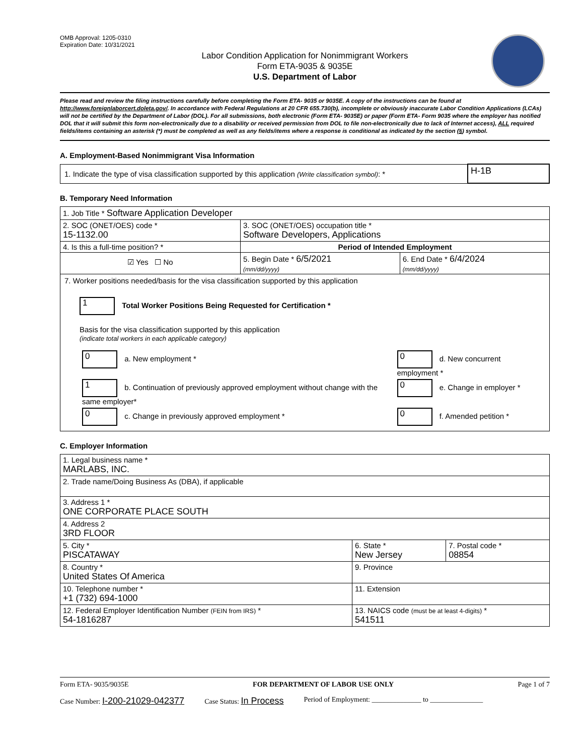OMB Approval: 1205-0310
Expiration Date: 10/31/2021
Labor Condition Application for Nonimmigrant Workers
Form ETA-9035 & 9035E
U.S. Department of Labor
Please read and review the filing instructions carefully before completing the Form ETA- 9035 or 9035E. A copy of the instructions can be found at http://www.foreignlaborcert.doleta.gov/. In accordance with Federal Regulations at 20 CFR 655.730(b), incomplete or obviously inaccurate Labor Condition Applications (LCAs) will not be certified by the Department of Labor (DOL). For all submissions, both electronic (Form ETA- 9035E) or paper (Form ETA- Form 9035 where the employer has notified DOL that it will submit this form non-electronically due to a disability or received permission from DOL to file non-electronically due to lack of Internet access), ALL required fields/items containing an asterisk (*) must be completed as well as any fields/items where a response is conditional as indicated by the section (§) symbol.
A. Employment-Based Nonimmigrant Visa Information
| 1. Indicate the type of visa classification supported by this application (Write classification symbol) : * | H-1B |
B. Temporary Need Information
| 1. Job Title * Software Application Developer | | |
| 2. SOC (ONET/OES) code * 15-1132.00 | 3. SOC (ONET/OES) occupation title * Software Developers, Applications | |
| 4. Is this a full-time position? * | Period of Intended Employment | |
| ☑ Yes ☐ No | 5. Begin Date * 6/5/2021 (mm/dd/yyyy) | 6. End Date * 6/4/2024 (mm/dd/yyyy) |
| 7. Worker positions needed/basis for the visa classification supported by this application 1 Total Worker Positions Being Requested for Certification * Basis for the visa classification supported by this application (indicate total workers in each applicable category) / 0 a. New employment * / 0 d. New concurrent employment * / / 1 b. Continuation of previously approved employment without change with the same employer* / 0 e. Change in employer * / / 0 c. Change in previously approved employment * / 0 f. Amended petition * / | | |
C. Employer Information
| 1. Legal business name * MARLABS, INC. | | |
| 2. Trade name/Doing Business As (DBA), if applicable | | |
| 3. Address 1 * ONE CORPORATE PLACE SOUTH | | |
| 4. Address 2 3RD FLOOR | | |
| 5. City * PISCATAWAY | 6. State * New Jersey | 7. Postal code * 08854 |
| 8. Country * United States Of America | 9. Province | |
| 10. Telephone number * +1 (732) 694-1000 | 11. Extension | |
| 12. Federal Employer Identification Number (FEIN from IRS) * 54-1816287 | 13. NAICS code (must be at least 4-digits) * 541511 | |
Form ETA- 9035/9035E FOR DEPARTMENT OF LABOR USE ONLY Page 1 of 7
Case Number: I-200-21029-042377 Case Status: In Process Period of Employment: ______________ to _______________